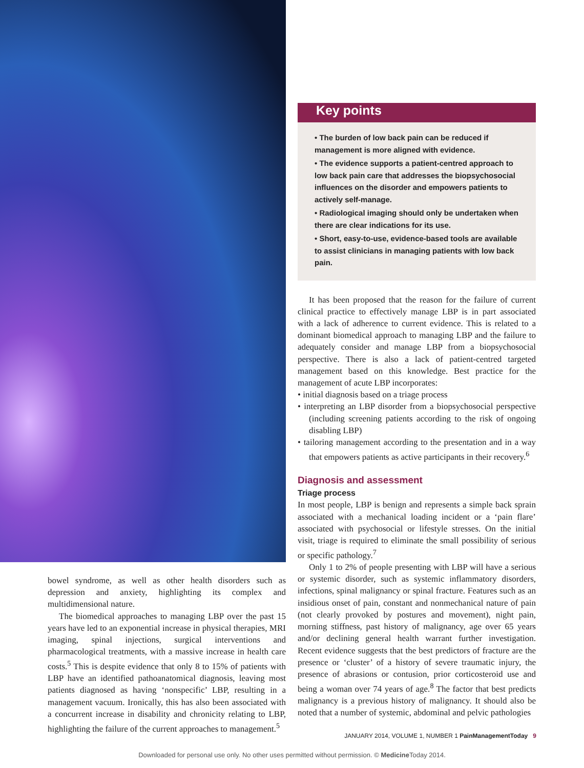Key points
• The burden of low back pain can be reduced if management is more aligned with evidence.
• The evidence supports a patient-centred approach to low back pain care that addresses the biopsychosocial influences on the disorder and empowers patients to actively self-manage.
• Radiological imaging should only be undertaken when there are clear indications for its use.
• Short, easy-to-use, evidence-based tools are available to assist clinicians in managing patients with low back pain.
It has been proposed that the reason for the failure of current clinical practice to effectively manage LBP is in part associated with a lack of adherence to current evidence. This is related to a dominant biomedical approach to managing LBP and the failure to adequately consider and manage LBP from a biopsychosocial perspective. There is also a lack of patient-centred targeted management based on this knowledge. Best practice for the management of acute LBP incorporates:
• initial diagnosis based on a triage process
• interpreting an LBP disorder from a biopsychosocial perspective (including screening patients according to the risk of ongoing disabling LBP)
• tailoring management according to the presentation and in a way that empowers patients as active participants in their recovery.<sup>6</sup>
Diagnosis and assessment
Triage process
In most people, LBP is benign and represents a simple back sprain associated with a mechanical loading incident or a ‘pain flare’ associated with psychosocial or lifestyle stresses. On the initial visit, triage is required to eliminate the small possibility of serious or specific pathology.<sup>7</sup>
Only 1 to 2% of people presenting with LBP will have a serious or systemic disorder, such as systemic inflammatory disorders, infections, spinal malignancy or spinal fracture. Features such as an insidious onset of pain, constant and nonmechanical nature of pain (not clearly provoked by postures and movement), night pain, morning stiffness, past history of malignancy, age over 65 years and/or declining general health warrant further investigation. Recent evidence suggests that the best predictors of fracture are the presence or ‘cluster’ of a history of severe traumatic injury, the presence of abrasions or contusion, prior corticosteroid use and being a woman over 74 years of age.<sup>8</sup> The factor that best predicts malignancy is a previous history of malignancy. It should also be noted that a number of systemic, abdominal and pelvic pathologies
bowel syndrome, as well as other health disorders such as depression and anxiety, highlighting its complex and multidimensional nature.
The biomedical approaches to managing LBP over the past 15 years have led to an exponential increase in physical therapies, MRI imaging, spinal injections, surgical interventions and pharmacological treatments, with a massive increase in health care costs.<sup>5</sup> This is despite evidence that only 8 to 15% of patients with LBP have an identified pathoanatomical diagnosis, leaving most patients diagnosed as having ‘nonspecific’ LBP, resulting in a management vacuum. Ironically, this has also been associated with a concurrent increase in disability and chronicity relating to LBP, highlighting the failure of the current approaches to management.<sup>5</sup>
JANUARY 2014, VOLUME 1, NUMBER 1 PainManagementToday 9
Downloaded for personal use only. No other uses permitted without permission. © Medicine Today 2014.